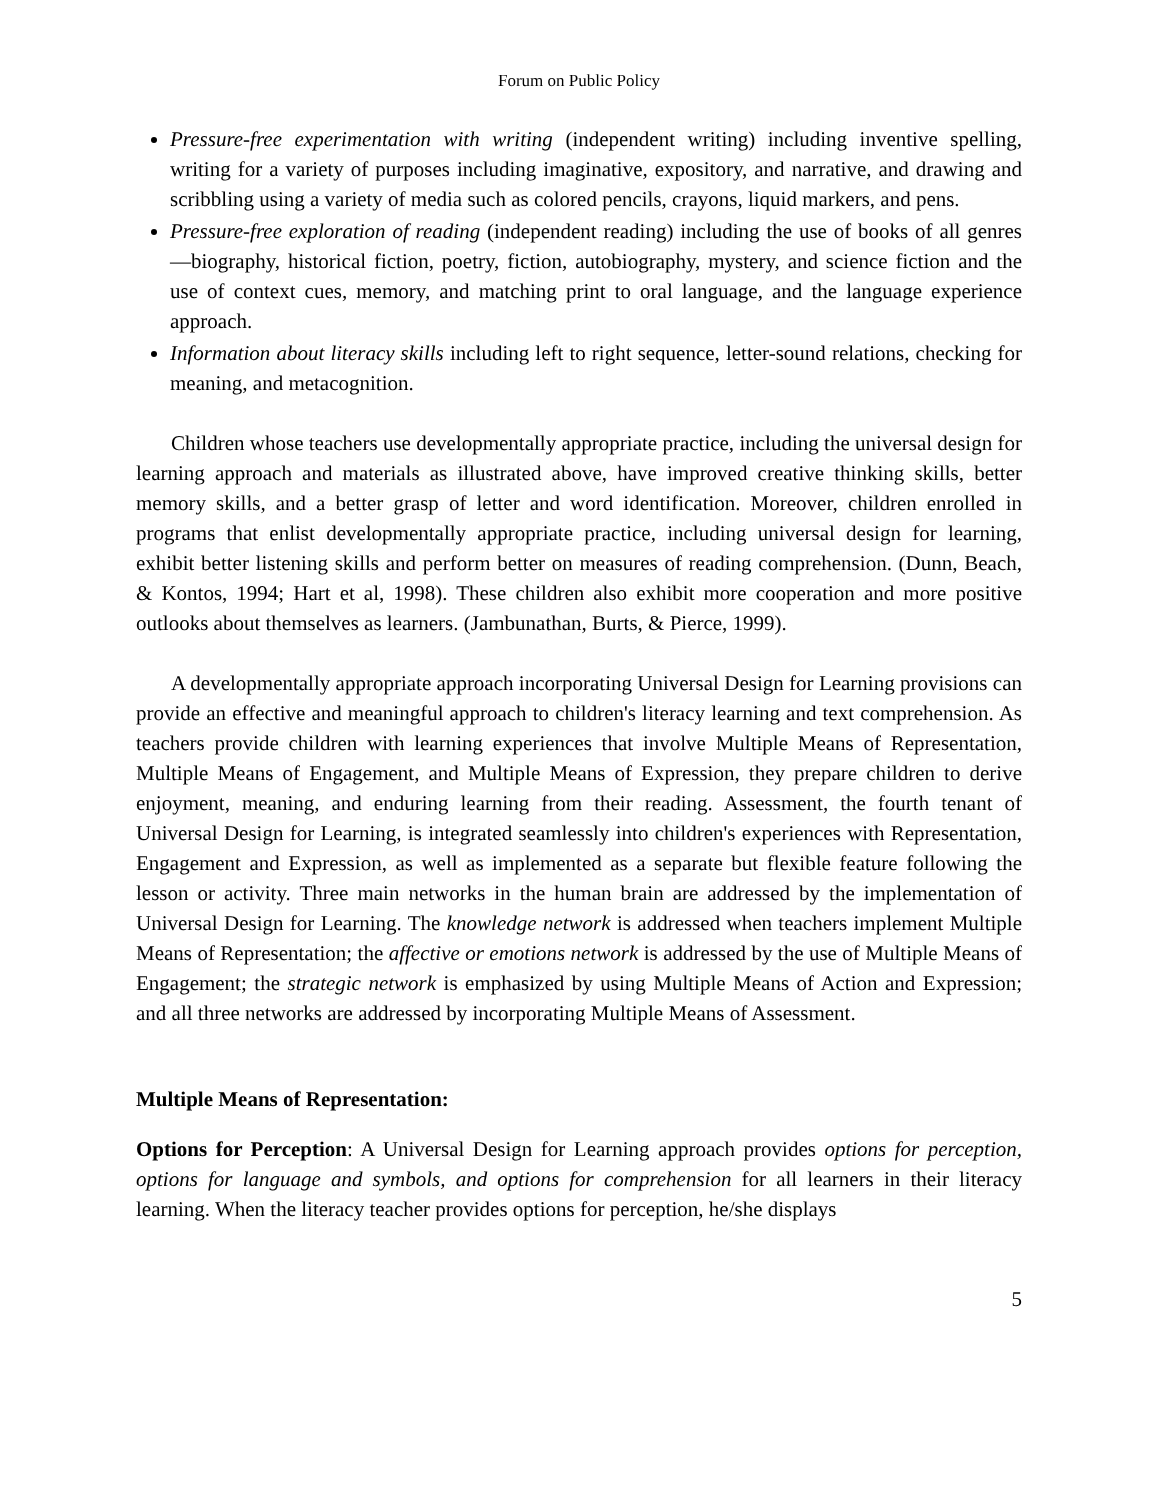Forum on Public Policy
Pressure-free experimentation with writing (independent writing) including inventive spelling, writing for a variety of purposes including imaginative, expository, and narrative, and drawing and scribbling using a variety of media such as colored pencils, crayons, liquid markers, and pens.
Pressure-free exploration of reading (independent reading) including the use of books of all genres—biography, historical fiction, poetry, fiction, autobiography, mystery, and science fiction and the use of context cues, memory, and matching print to oral language, and the language experience approach.
Information about literacy skills including left to right sequence, letter-sound relations, checking for meaning, and metacognition.
Children whose teachers use developmentally appropriate practice, including the universal design for learning approach and materials as illustrated above, have improved creative thinking skills, better memory skills, and a better grasp of letter and word identification. Moreover, children enrolled in programs that enlist developmentally appropriate practice, including universal design for learning, exhibit better listening skills and perform better on measures of reading comprehension. (Dunn, Beach, & Kontos, 1994; Hart et al, 1998). These children also exhibit more cooperation and more positive outlooks about themselves as learners. (Jambunathan, Burts, & Pierce, 1999).
A developmentally appropriate approach incorporating Universal Design for Learning provisions can provide an effective and meaningful approach to children's literacy learning and text comprehension. As teachers provide children with learning experiences that involve Multiple Means of Representation, Multiple Means of Engagement, and Multiple Means of Expression, they prepare children to derive enjoyment, meaning, and enduring learning from their reading. Assessment, the fourth tenant of Universal Design for Learning, is integrated seamlessly into children's experiences with Representation, Engagement and Expression, as well as implemented as a separate but flexible feature following the lesson or activity. Three main networks in the human brain are addressed by the implementation of Universal Design for Learning. The knowledge network is addressed when teachers implement Multiple Means of Representation; the affective or emotions network is addressed by the use of Multiple Means of Engagement; the strategic network is emphasized by using Multiple Means of Action and Expression; and all three networks are addressed by incorporating Multiple Means of Assessment.
Multiple Means of Representation:
Options for Perception: A Universal Design for Learning approach provides options for perception, options for language and symbols, and options for comprehension for all learners in their literacy learning. When the literacy teacher provides options for perception, he/she displays
5